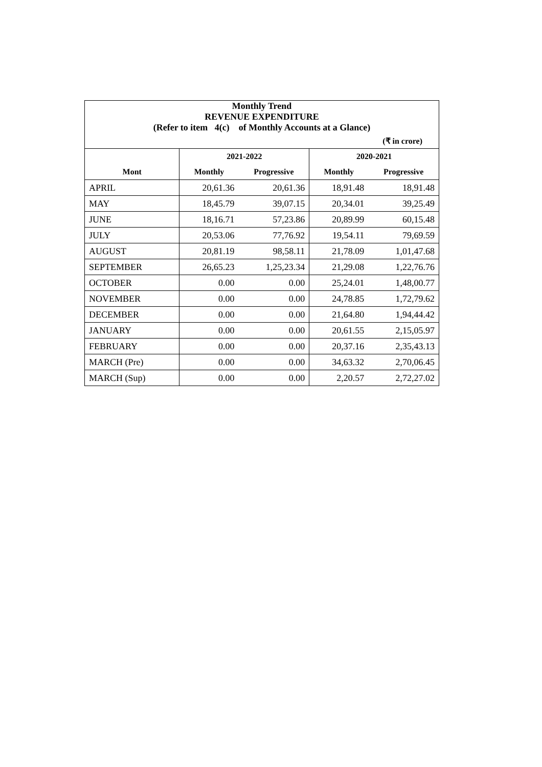| Monthly Trend | | | | |
| REVENUE EXPENDITURE | | | | |
| (Refer to item 4(c) of Monthly Accounts at a Glance) | | | | |
| (₹ in crore) | | | | |
| | 2021-2022 | | 2020-2021 | |
| Mont | Monthly | Progressive | Monthly | Progressive |
| APRIL | 20,61.36 | 20,61.36 | 18,91.48 | 18,91.48 |
| MAY | 18,45.79 | 39,07.15 | 20,34.01 | 39,25.49 |
| JUNE | 18,16.71 | 57,23.86 | 20,89.99 | 60,15.48 |
| JULY | 20,53.06 | 77,76.92 | 19,54.11 | 79,69.59 |
| AUGUST | 20,81.19 | 98,58.11 | 21,78.09 | 1,01,47.68 |
| SEPTEMBER | 26,65.23 | 1,25,23.34 | 21,29.08 | 1,22,76.76 |
| OCTOBER | 0.00 | 0.00 | 25,24.01 | 1,48,00.77 |
| NOVEMBER | 0.00 | 0.00 | 24,78.85 | 1,72,79.62 |
| DECEMBER | 0.00 | 0.00 | 21,64.80 | 1,94,44.42 |
| JANUARY | 0.00 | 0.00 | 20,61.55 | 2,15,05.97 |
| FEBRUARY | 0.00 | 0.00 | 20,37.16 | 2,35,43.13 |
| MARCH (Pre) | 0.00 | 0.00 | 34,63.32 | 2,70,06.45 |
| MARCH (Sup) | 0.00 | 0.00 | 2,20.57 | 2,72,27.02 |